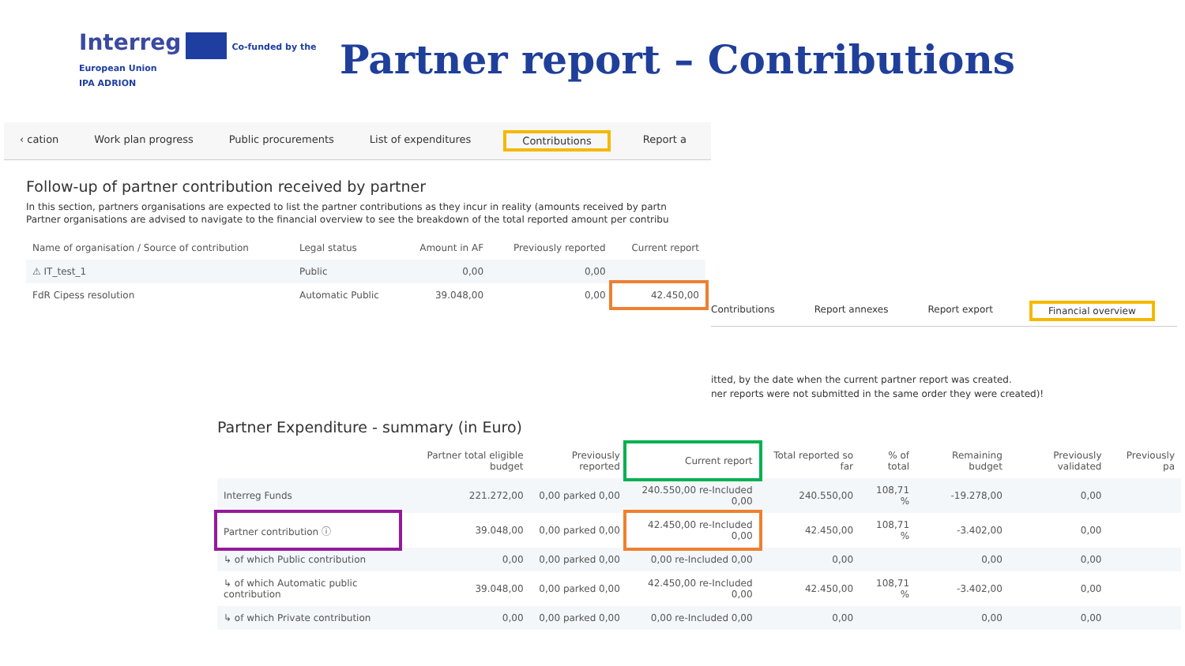Interreg Co-funded by the European Union
IPA ADRION
Partner report – Contributions
‹ cation Work plan progress Public procurements List of expenditures Contributions Report a
Follow-up of partner contribution received by partner
In this section, partners organisations are expected to list the partner contributions as they incur in reality (amounts received by partn
Partner organisations are advised to navigate to the financial overview to see the breakdown of the total reported amount per contribu
| Name of organisation / Source of contribution | Legal status | Amount in AF | Previously reported | Current report |
| --- | --- | --- | --- | --- |
| ⚠ IT_test_1 | Public | 0,00 | 0,00 | |
| FdR Cipess resolution | Automatic Public | 39.048,00 | 0,00 | 42.450,00 |
Contributions Report annexes Report export Financial overview
itted, by the date when the current partner report was created.
ner reports were not submitted in the same order they were created)!
Partner Expenditure - summary (in Euro)
| | Partner total eligible budget | Previously reported | Current report | Total reported so far | % of total | Remaining budget | Previously validated | Previously pa |
| --- | --- | --- | --- | --- | --- | --- | --- | --- |
| Interreg Funds | 221.272,00 | 0,00 parked 0,00 | 240.550,00 re-Included 0,00 | 240.550,00 | 108,71 % | -19.278,00 | 0,00 | |
| Partner contribution ⓘ | 39.048,00 | 0,00 parked 0,00 | 42.450,00 re-Included 0,00 | 42.450,00 | 108,71 % | -3.402,00 | 0,00 | |
| ↳ of which Public contribution | 0,00 | 0,00 parked 0,00 | 0,00 re-Included 0,00 | 0,00 | | 0,00 | 0,00 | |
| ↳ of which Automatic public contribution | 39.048,00 | 0,00 parked 0,00 | 42.450,00 re-Included 0,00 | 42.450,00 | 108,71 % | -3.402,00 | 0,00 | |
| ↳ of which Private contribution | 0,00 | 0,00 parked 0,00 | 0,00 re-Included 0,00 | 0,00 | | 0,00 | 0,00 | |